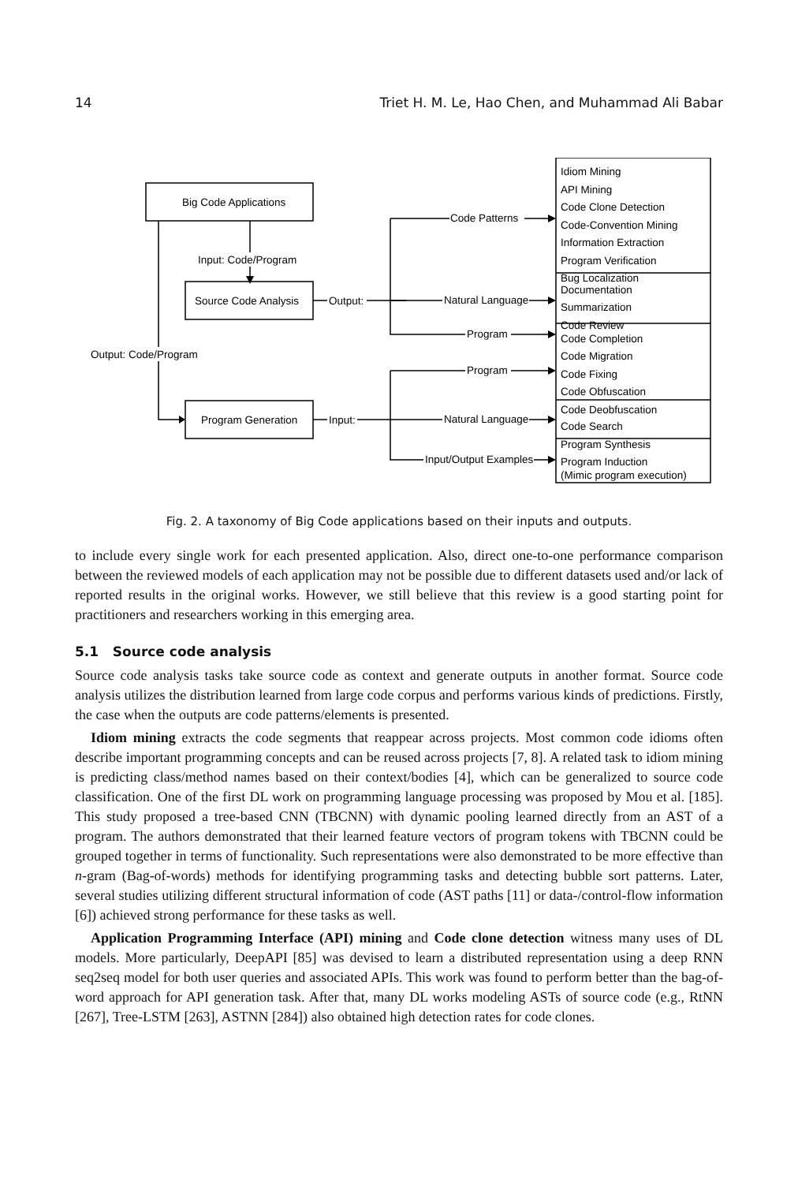14 Triet H. M. Le, Hao Chen, and Muhammad Ali Babar
Big Code Applications
Input: Code/Program
Source Code Analysis
Output: Code/Program
Program Generation
Output:
Input:
Code Patterns
Natural Language
Program
Program
Natural Language
Input/Output Examples
Idiom Mining
API Mining
Code Clone Detection
Code-Convention Mining
Information Extraction
Program Verification
Bug Localization
Documentation
Summarization
Code Review
Code Completion
Code Migration
Code Fixing
Code Obfuscation
Code Deobfuscation
Code Search
Program Synthesis
Program Induction
(Mimic program execution)
Fig. 2. A taxonomy of Big Code applications based on their inputs and outputs.
to include every single work for each presented application. Also, direct one-to-one performance comparison between the reviewed models of each application may not be possible due to different datasets used and/or lack of reported results in the original works. However, we still believe that this review is a good starting point for practitioners and researchers working in this emerging area.
5.1 Source code analysis
Source code analysis tasks take source code as context and generate outputs in another format. Source code analysis utilizes the distribution learned from large code corpus and performs various kinds of predictions. Firstly, the case when the outputs are code patterns/elements is presented.
Idiom mining extracts the code segments that reappear across projects. Most common code idioms often describe important programming concepts and can be reused across projects [7, 8]. A related task to idiom mining is predicting class/method names based on their context/bodies [4], which can be generalized to source code classification. One of the first DL work on programming language processing was proposed by Mou et al. [185]. This study proposed a tree-based CNN (TBCNN) with dynamic pooling learned directly from an AST of a program. The authors demonstrated that their learned feature vectors of program tokens with TBCNN could be grouped together in terms of functionality. Such representations were also demonstrated to be more effective than n-gram (Bag-of-words) methods for identifying programming tasks and detecting bubble sort patterns. Later, several studies utilizing different structural information of code (AST paths [11] or data-/control-flow information [6]) achieved strong performance for these tasks as well.
Application Programming Interface (API) mining and Code clone detection witness many uses of DL models. More particularly, DeepAPI [85] was devised to learn a distributed representation using a deep RNN seq2seq model for both user queries and associated APIs. This work was found to perform better than the bag-of-word approach for API generation task. After that, many DL works modeling ASTs of source code (e.g., RtNN [267], Tree-LSTM [263], ASTNN [284]) also obtained high detection rates for code clones.